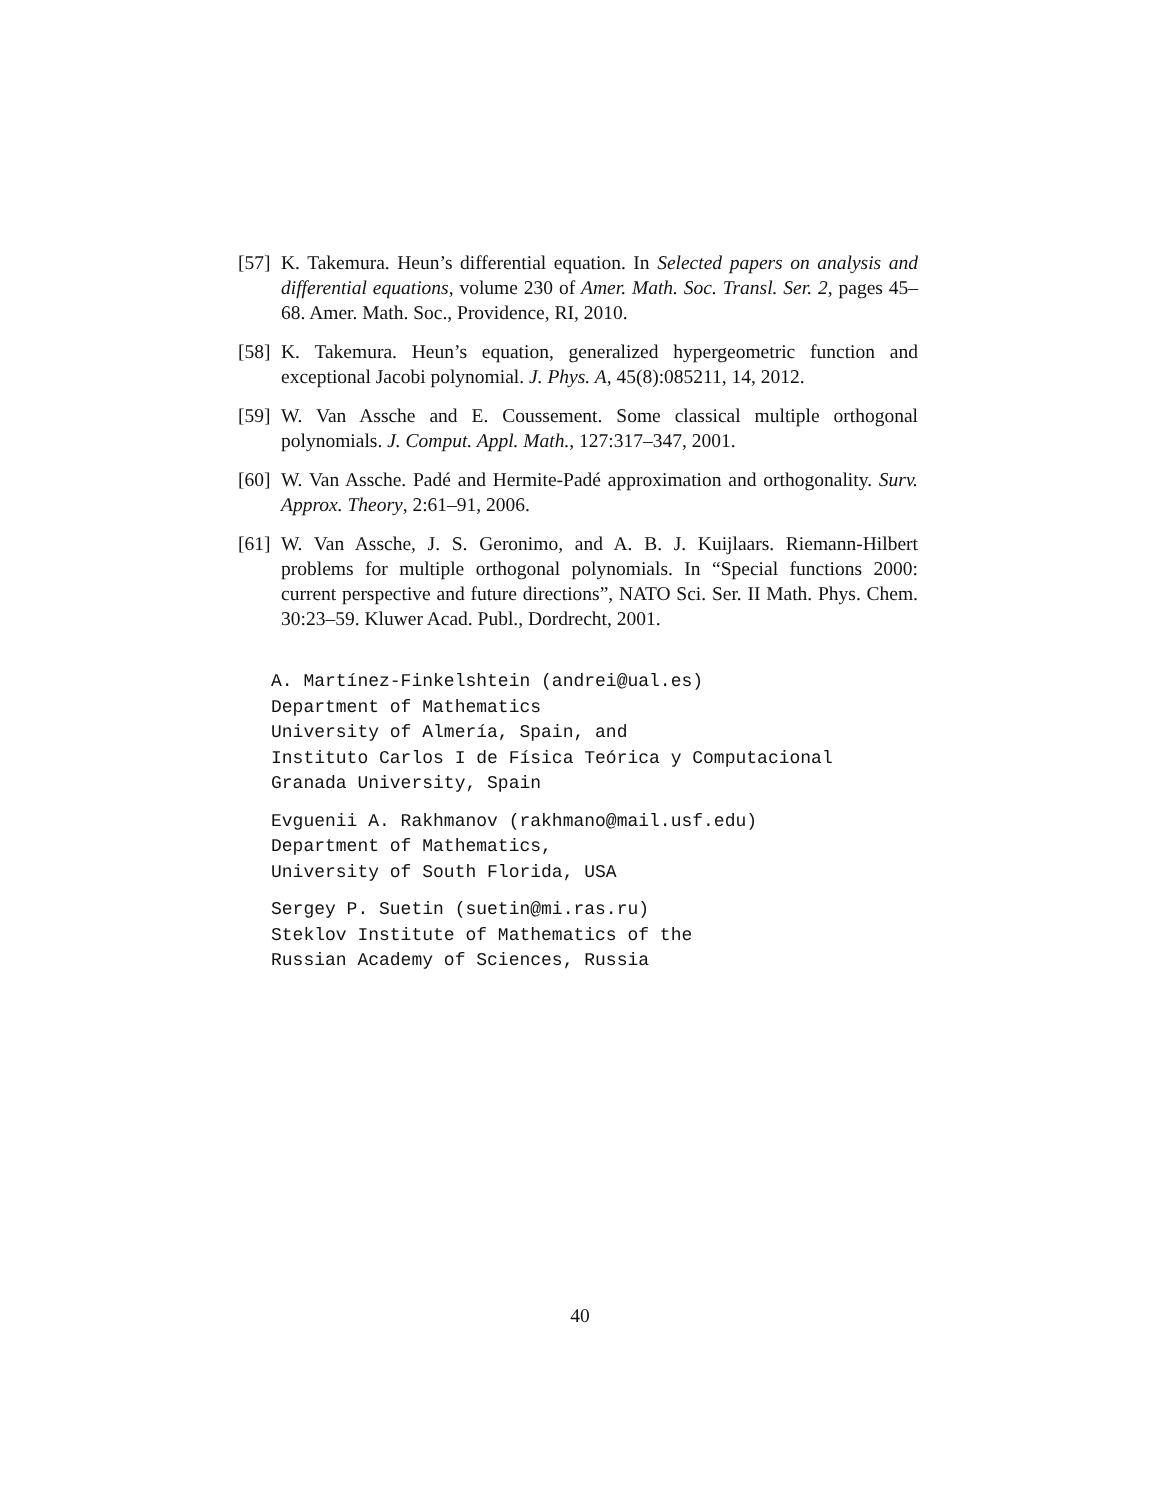[57] K. Takemura. Heun’s differential equation. In Selected papers on analysis and differential equations, volume 230 of Amer. Math. Soc. Transl. Ser. 2, pages 45–68. Amer. Math. Soc., Providence, RI, 2010.
[58] K. Takemura. Heun’s equation, generalized hypergeometric function and exceptional Jacobi polynomial. J. Phys. A, 45(8):085211, 14, 2012.
[59] W. Van Assche and E. Coussement. Some classical multiple orthogonal polynomials. J. Comput. Appl. Math., 127:317–347, 2001.
[60] W. Van Assche. Padé and Hermite-Padé approximation and orthogonality. Surv. Approx. Theory, 2:61–91, 2006.
[61] W. Van Assche, J. S. Geronimo, and A. B. J. Kuijlaars. Riemann-Hilbert problems for multiple orthogonal polynomials. In “Special functions 2000: current perspective and future directions”, NATO Sci. Ser. II Math. Phys. Chem. 30:23–59. Kluwer Acad. Publ., Dordrecht, 2001.
A. Martínez-Finkelshtein (andrei@ual.es)
Department of Mathematics
University of Almería, Spain, and
Instituto Carlos I de Física Teórica y Computacional
Granada University, Spain
Evguenii A. Rakhmanov (rakhmano@mail.usf.edu)
Department of Mathematics,
University of South Florida, USA
Sergey P. Suetin (suetin@mi.ras.ru)
Steklov Institute of Mathematics of the
Russian Academy of Sciences, Russia
40